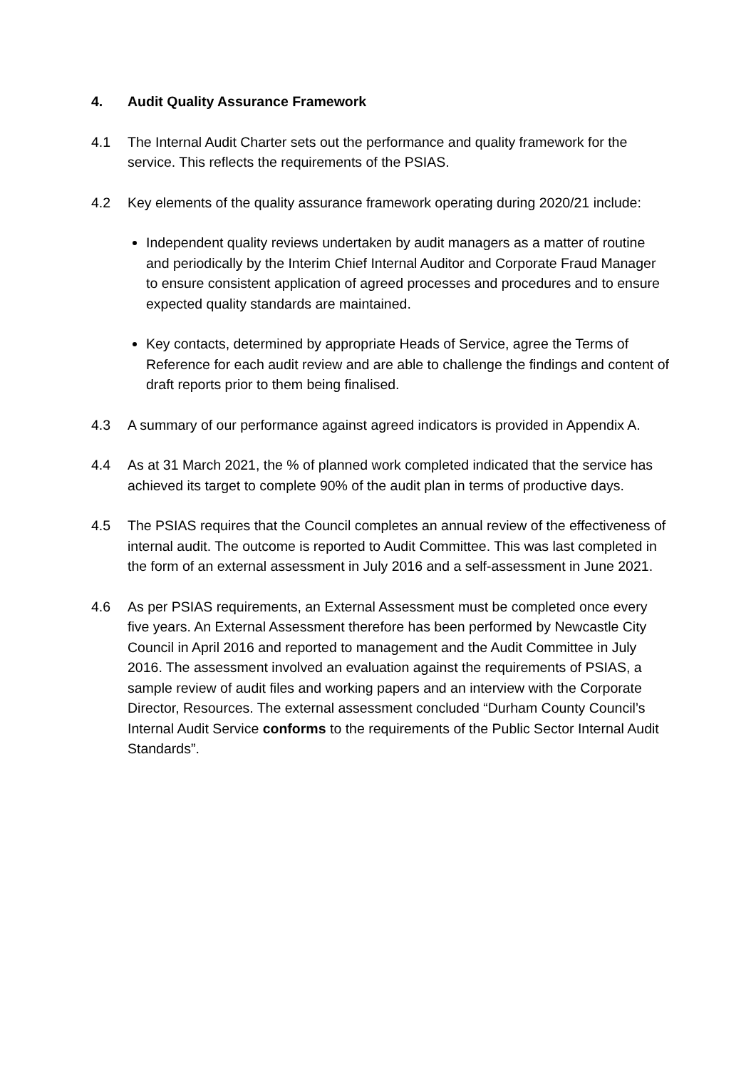4. Audit Quality Assurance Framework
4.1 The Internal Audit Charter sets out the performance and quality framework for the service. This reflects the requirements of the PSIAS.
4.2 Key elements of the quality assurance framework operating during 2020/21 include:
Independent quality reviews undertaken by audit managers as a matter of routine and periodically by the Interim Chief Internal Auditor and Corporate Fraud Manager to ensure consistent application of agreed processes and procedures and to ensure expected quality standards are maintained.
Key contacts, determined by appropriate Heads of Service, agree the Terms of Reference for each audit review and are able to challenge the findings and content of draft reports prior to them being finalised.
4.3 A summary of our performance against agreed indicators is provided in Appendix A.
4.4 As at 31 March 2021, the % of planned work completed indicated that the service has achieved its target to complete 90% of the audit plan in terms of productive days.
4.5 The PSIAS requires that the Council completes an annual review of the effectiveness of internal audit. The outcome is reported to Audit Committee. This was last completed in the form of an external assessment in July 2016 and a self-assessment in June 2021.
4.6 As per PSIAS requirements, an External Assessment must be completed once every five years. An External Assessment therefore has been performed by Newcastle City Council in April 2016 and reported to management and the Audit Committee in July 2016. The assessment involved an evaluation against the requirements of PSIAS, a sample review of audit files and working papers and an interview with the Corporate Director, Resources. The external assessment concluded “Durham County Council’s Internal Audit Service conforms to the requirements of the Public Sector Internal Audit Standards”.